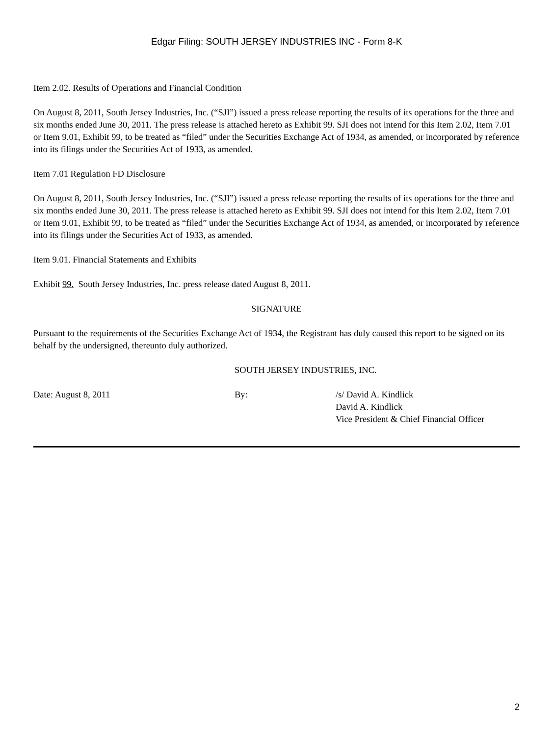Edgar Filing: SOUTH JERSEY INDUSTRIES INC - Form 8-K
Item 2.02. Results of Operations and Financial Condition
On August 8, 2011, South Jersey Industries, Inc. (“SJI”) issued a press release reporting the results of its operations for the three and six months ended June 30, 2011. The press release is attached hereto as Exhibit 99. SJI does not intend for this Item 2.02, Item 7.01 or Item 9.01, Exhibit 99, to be treated as “filed” under the Securities Exchange Act of 1934, as amended, or incorporated by reference into its filings under the Securities Act of 1933, as amended.
Item 7.01 Regulation FD Disclosure
On August 8, 2011, South Jersey Industries, Inc. (“SJI”) issued a press release reporting the results of its operations for the three and six months ended June 30, 2011. The press release is attached hereto as Exhibit 99. SJI does not intend for this Item 2.02, Item 7.01 or Item 9.01, Exhibit 99, to be treated as “filed” under the Securities Exchange Act of 1934, as amended, or incorporated by reference into its filings under the Securities Act of 1933, as amended.
Item 9.01. Financial Statements and Exhibits
Exhibit 99. South Jersey Industries, Inc. press release dated August 8, 2011.
SIGNATURE
Pursuant to the requirements of the Securities Exchange Act of 1934, the Registrant has duly caused this report to be signed on its behalf by the undersigned, thereunto duly authorized.
SOUTH JERSEY INDUSTRIES, INC.
Date: August 8, 2011 By: /s/ David A. Kindlick
David A. Kindlick
Vice President & Chief Financial Officer
2